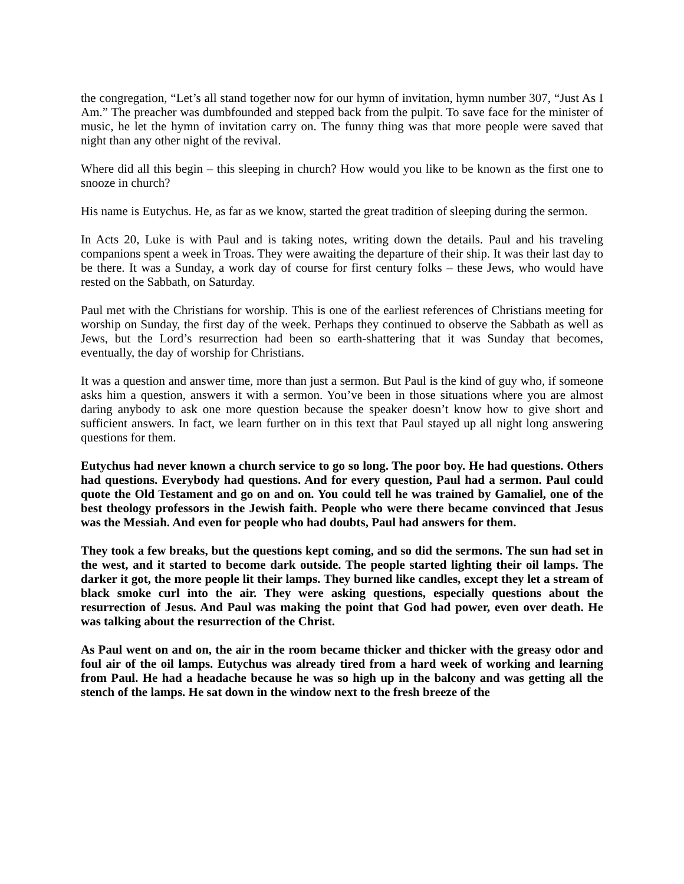the congregation, “Let’s all stand together now for our hymn of invitation, hymn number 307, “Just As I Am.” The preacher was dumbfounded and stepped back from the pulpit. To save face for the minister of music, he let the hymn of invitation carry on. The funny thing was that more people were saved that night than any other night of the revival.
Where did all this begin – this sleeping in church? How would you like to be known as the first one to snooze in church?
His name is Eutychus. He, as far as we know, started the great tradition of sleeping during the sermon.
In Acts 20, Luke is with Paul and is taking notes, writing down the details. Paul and his traveling companions spent a week in Troas. They were awaiting the departure of their ship. It was their last day to be there. It was a Sunday, a work day of course for first century folks – these Jews, who would have rested on the Sabbath, on Saturday.
Paul met with the Christians for worship. This is one of the earliest references of Christians meeting for worship on Sunday, the first day of the week. Perhaps they continued to observe the Sabbath as well as Jews, but the Lord’s resurrection had been so earth-shattering that it was Sunday that becomes, eventually, the day of worship for Christians.
It was a question and answer time, more than just a sermon. But Paul is the kind of guy who, if someone asks him a question, answers it with a sermon. You’ve been in those situations where you are almost daring anybody to ask one more question because the speaker doesn’t know how to give short and sufficient answers. In fact, we learn further on in this text that Paul stayed up all night long answering questions for them.
Eutychus had never known a church service to go so long. The poor boy. He had questions. Others had questions. Everybody had questions. And for every question, Paul had a sermon. Paul could quote the Old Testament and go on and on. You could tell he was trained by Gamaliel, one of the best theology professors in the Jewish faith. People who were there became convinced that Jesus was the Messiah. And even for people who had doubts, Paul had answers for them.
They took a few breaks, but the questions kept coming, and so did the sermons. The sun had set in the west, and it started to become dark outside. The people started lighting their oil lamps. The darker it got, the more people lit their lamps. They burned like candles, except they let a stream of black smoke curl into the air. They were asking questions, especially questions about the resurrection of Jesus. And Paul was making the point that God had power, even over death. He was talking about the resurrection of the Christ.
As Paul went on and on, the air in the room became thicker and thicker with the greasy odor and foul air of the oil lamps. Eutychus was already tired from a hard week of working and learning from Paul. He had a headache because he was so high up in the balcony and was getting all the stench of the lamps. He sat down in the window next to the fresh breeze of the